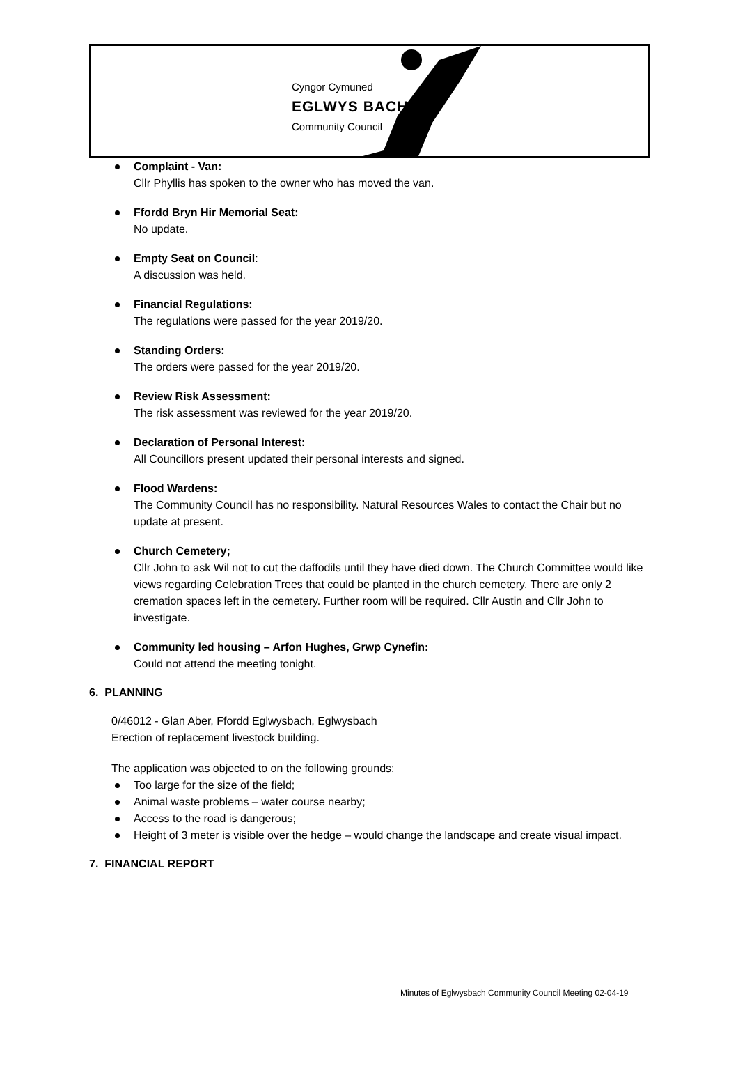Cyngor Cymuned
EGLWYS BACH
Community Council
Complaint - Van:
Cllr Phyllis has spoken to the owner who has moved the van.
Ffordd Bryn Hir Memorial Seat:
No update.
Empty Seat on Council:
A discussion was held.
Financial Regulations:
The regulations were passed for the year 2019/20.
Standing Orders:
The orders were passed for the year 2019/20.
Review Risk Assessment:
The risk assessment was reviewed for the year 2019/20.
Declaration of Personal Interest:
All Councillors present updated their personal interests and signed.
Flood Wardens:
The Community Council has no responsibility. Natural Resources Wales to contact the Chair but no update at present.
Church Cemetery;
Cllr John to ask Wil not to cut the daffodils until they have died down. The Church Committee would like views regarding Celebration Trees that could be planted in the church cemetery. There are only 2 cremation spaces left in the cemetery. Further room will be required. Cllr Austin and Cllr John to investigate.
Community led housing – Arfon Hughes, Grwp Cynefin:
Could not attend the meeting tonight.
6. PLANNING
0/46012 - Glan Aber, Ffordd Eglwysbach, Eglwysbach
Erection of replacement livestock building.
The application was objected to on the following grounds:
Too large for the size of the field;
Animal waste problems – water course nearby;
Access to the road is dangerous;
Height of 3 meter is visible over the hedge – would change the landscape and create visual impact.
7. FINANCIAL REPORT
Minutes of Eglwysbach Community Council Meeting 02-04-19